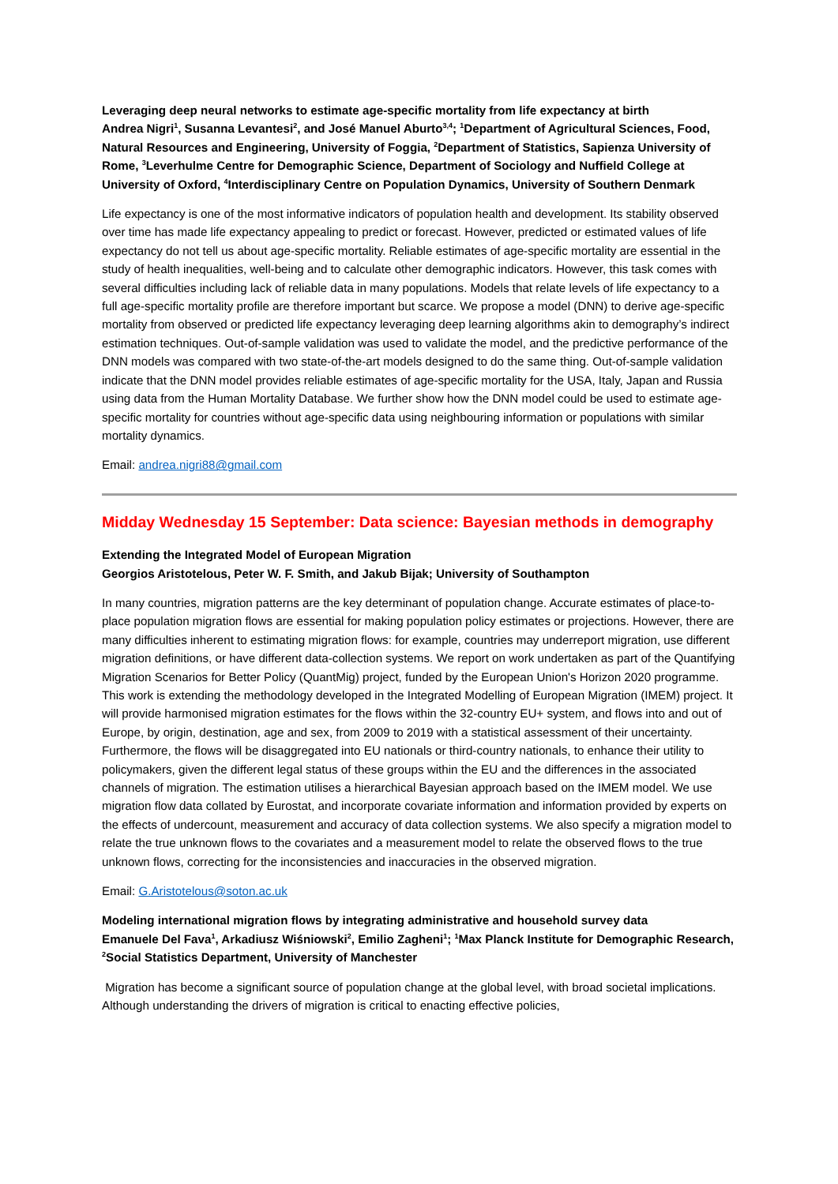Leveraging deep neural networks to estimate age-specific mortality from life expectancy at birth
Andrea Nigri<sup>1</sup>, Susanna Levantesi<sup>2</sup>, and José Manuel Aburto<sup>3,4</sup>; <sup>1</sup>Department of Agricultural Sciences, Food, Natural Resources and Engineering, University of Foggia, <sup>2</sup>Department of Statistics, Sapienza University of Rome, <sup>3</sup>Leverhulme Centre for Demographic Science, Department of Sociology and Nuffield College at University of Oxford, <sup>4</sup>Interdisciplinary Centre on Population Dynamics, University of Southern Denmark
Life expectancy is one of the most informative indicators of population health and development. Its stability observed over time has made life expectancy appealing to predict or forecast. However, predicted or estimated values of life expectancy do not tell us about age-specific mortality. Reliable estimates of age-specific mortality are essential in the study of health inequalities, well-being and to calculate other demographic indicators. However, this task comes with several difficulties including lack of reliable data in many populations. Models that relate levels of life expectancy to a full age-specific mortality profile are therefore important but scarce. We propose a model (DNN) to derive age-specific mortality from observed or predicted life expectancy leveraging deep learning algorithms akin to demography’s indirect estimation techniques. Out-of-sample validation was used to validate the model, and the predictive performance of the DNN models was compared with two state-of-the-art models designed to do the same thing. Out-of-sample validation indicate that the DNN model provides reliable estimates of age-specific mortality for the USA, Italy, Japan and Russia using data from the Human Mortality Database. We further show how the DNN model could be used to estimate age-specific mortality for countries without age-specific data using neighbouring information or populations with similar mortality dynamics.
Email: andrea.nigri88@gmail.com
Midday Wednesday 15 September: Data science: Bayesian methods in demography
Extending the Integrated Model of European Migration
Georgios Aristotelous, Peter W. F. Smith, and Jakub Bijak; University of Southampton
In many countries, migration patterns are the key determinant of population change. Accurate estimates of place-to-place population migration flows are essential for making population policy estimates or projections. However, there are many difficulties inherent to estimating migration flows: for example, countries may underreport migration, use different migration definitions, or have different data-collection systems. We report on work undertaken as part of the Quantifying Migration Scenarios for Better Policy (QuantMig) project, funded by the European Union's Horizon 2020 programme. This work is extending the methodology developed in the Integrated Modelling of European Migration (IMEM) project. It will provide harmonised migration estimates for the flows within the 32-country EU+ system, and flows into and out of Europe, by origin, destination, age and sex, from 2009 to 2019 with a statistical assessment of their uncertainty. Furthermore, the flows will be disaggregated into EU nationals or third-country nationals, to enhance their utility to policymakers, given the different legal status of these groups within the EU and the differences in the associated channels of migration. The estimation utilises a hierarchical Bayesian approach based on the IMEM model. We use migration flow data collated by Eurostat, and incorporate covariate information and information provided by experts on the effects of undercount, measurement and accuracy of data collection systems. We also specify a migration model to relate the true unknown flows to the covariates and a measurement model to relate the observed flows to the true unknown flows, correcting for the inconsistencies and inaccuracies in the observed migration.
Email: G.Aristotelous@soton.ac.uk
Modeling international migration flows by integrating administrative and household survey data
Emanuele Del Fava<sup>1</sup>, Arkadiusz Wiśniowski<sup>2</sup>, Emilio Zagheni<sup>1</sup>; <sup>1</sup>Max Planck Institute for Demographic Research, <sup>2</sup>Social Statistics Department, University of Manchester
Migration has become a significant source of population change at the global level, with broad societal implications. Although understanding the drivers of migration is critical to enacting effective policies,